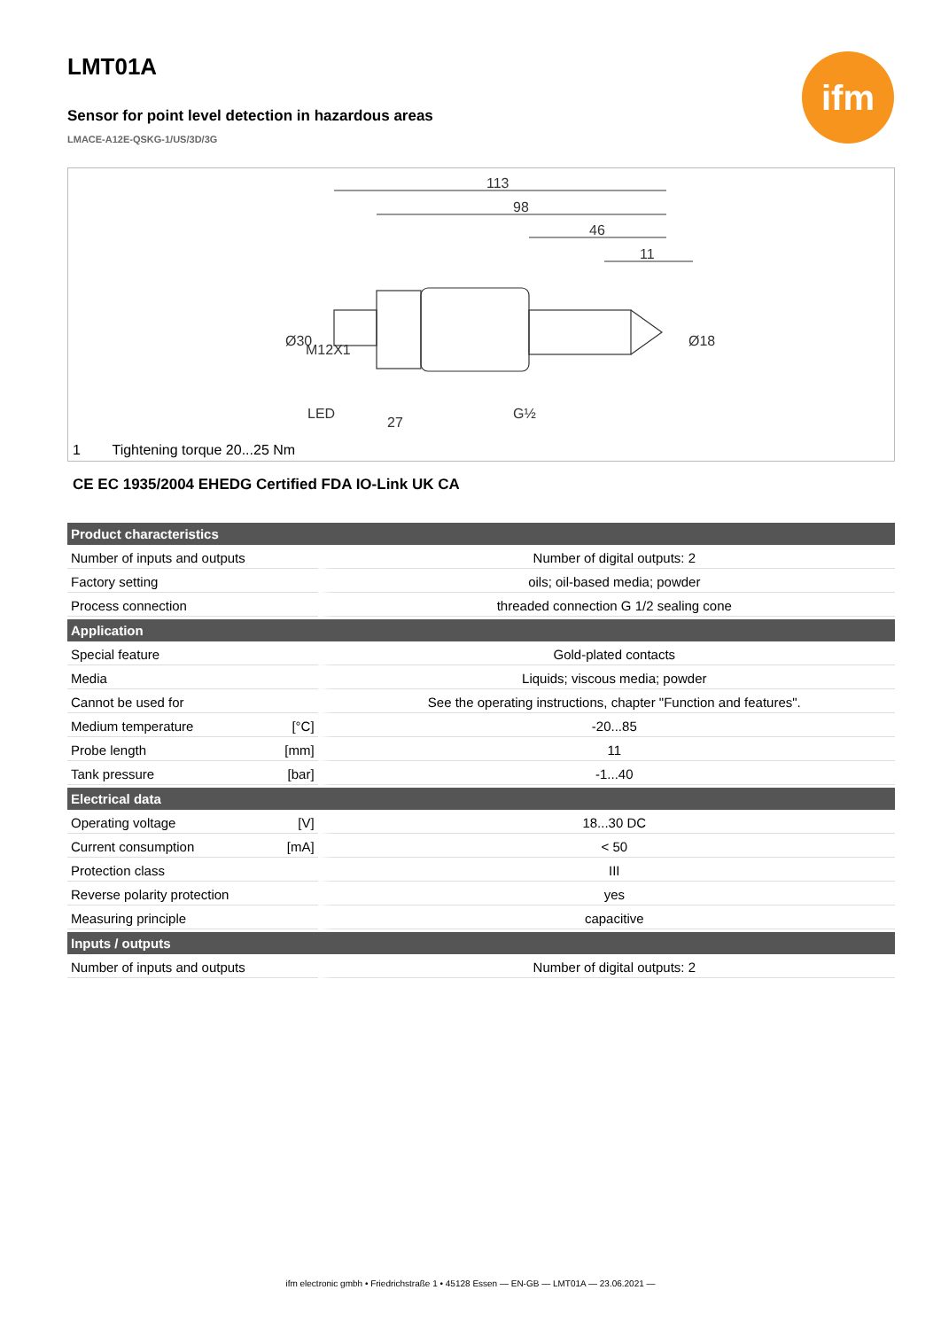ifm
LMT01A
Sensor for point level detection in hazardous areas
LMACE-A12E-QSKG-1/US/3D/3G
113
98
46
11
LED
G½
27
Ø30
M12X1
Ø18
1 Tightening torque 20...25 Nm
CE EC 1935/2004 EHEDG Certified FDA IO-Link UK CA
| Product characteristics | | |
| --- | --- | --- |
| Number of inputs and outputs | | Number of digital outputs: 2 |
| Factory setting | | oils; oil-based media; powder |
| Process connection | | threaded connection G 1/2 sealing cone |
| Application | | |
| Special feature | | Gold-plated contacts |
| Media | | Liquids; viscous media; powder |
| Cannot be used for | | See the operating instructions, chapter "Function and features". |
| Medium temperature | [°C] | -20...85 |
| Probe length | [mm] | 11 |
| Tank pressure | [bar] | -1...40 |
| Electrical data | | |
| Operating voltage | [V] | 18...30 DC |
| Current consumption | [mA] | < 50 |
| Protection class | | III |
| Reverse polarity protection | | yes |
| Measuring principle | | capacitive |
| Inputs / outputs | | |
| Number of inputs and outputs | | Number of digital outputs: 2 |
ifm electronic gmbh • Friedrichstraße 1 • 45128 Essen — EN-GB — LMT01A — 23.06.2021 —